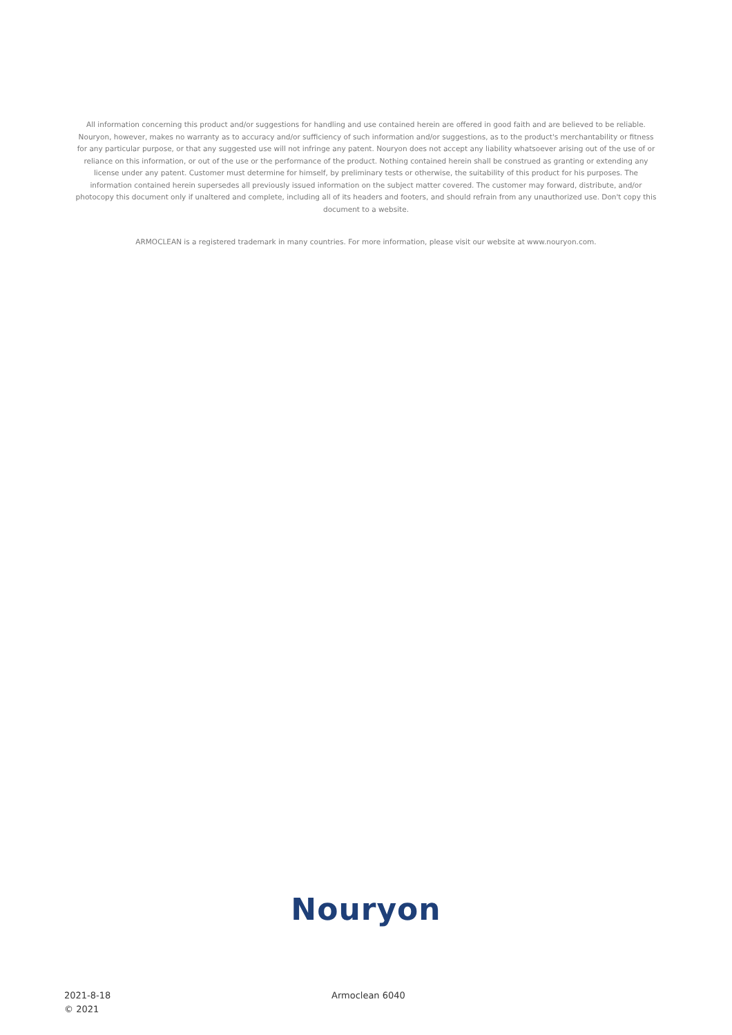All information concerning this product and/or suggestions for handling and use contained herein are offered in good faith and are believed to be reliable. Nouryon, however, makes no warranty as to accuracy and/or sufficiency of such information and/or suggestions, as to the product's merchantability or fitness for any particular purpose, or that any suggested use will not infringe any patent. Nouryon does not accept any liability whatsoever arising out of the use of or reliance on this information, or out of the use or the performance of the product. Nothing contained herein shall be construed as granting or extending any license under any patent. Customer must determine for himself, by preliminary tests or otherwise, the suitability of this product for his purposes. The information contained herein supersedes all previously issued information on the subject matter covered. The customer may forward, distribute, and/or photocopy this document only if unaltered and complete, including all of its headers and footers, and should refrain from any unauthorized use. Don't copy this document to a website.
ARMOCLEAN is a registered trademark in many countries. For more information, please visit our website at www.nouryon.com.
Nouryon
2021-8-18
© 2021
Armoclean 6040